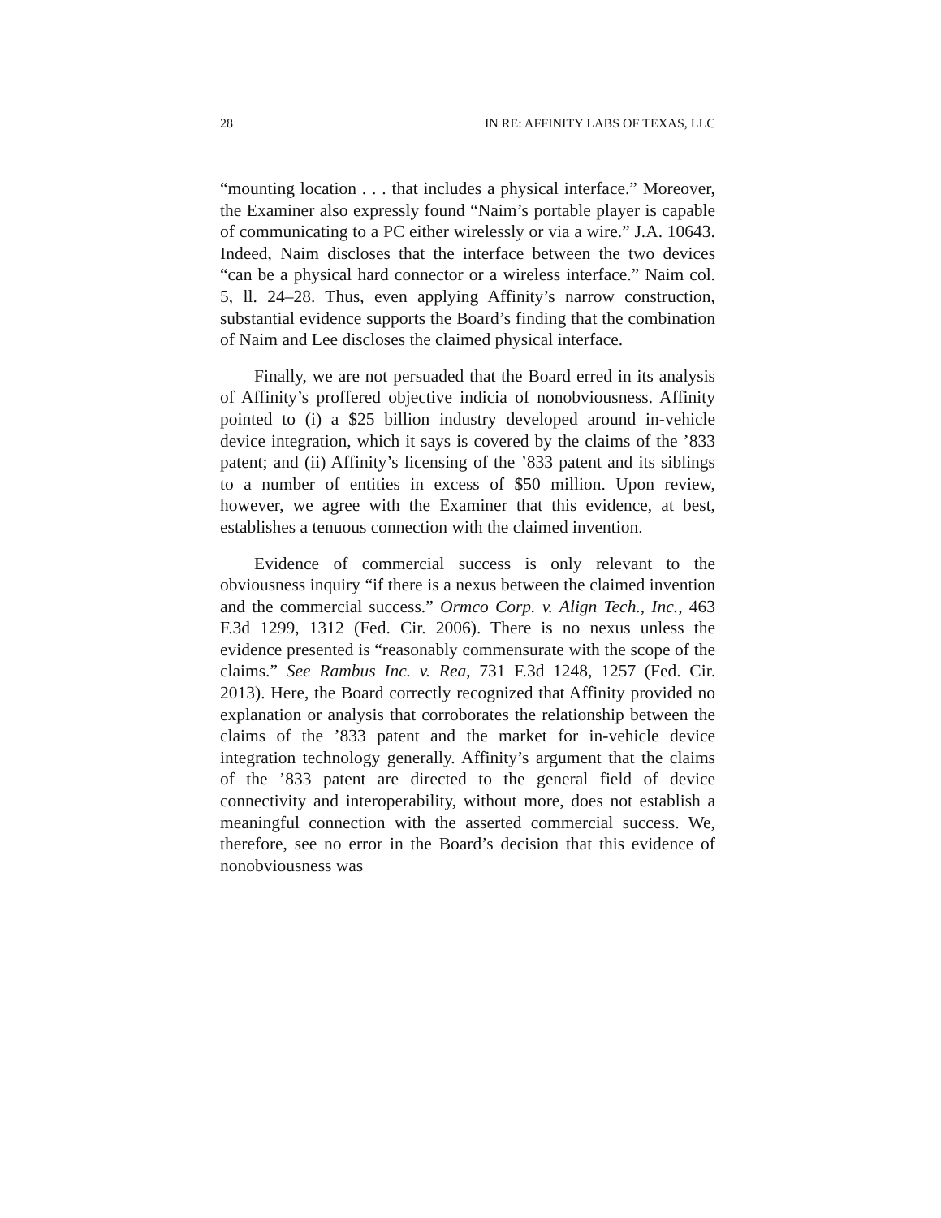28 IN RE: AFFINITY LABS OF TEXAS, LLC
“mounting location . . . that includes a physical interface.” Moreover, the Examiner also expressly found “Naim’s portable player is capable of communicating to a PC either wirelessly or via a wire.” J.A. 10643. Indeed, Naim discloses that the interface between the two devices “can be a physical hard connector or a wireless interface.” Naim col. 5, ll. 24–28. Thus, even applying Affinity’s narrow construction, substantial evidence supports the Board’s finding that the combination of Naim and Lee discloses the claimed physical interface.
Finally, we are not persuaded that the Board erred in its analysis of Affinity’s proffered objective indicia of nonobviousness. Affinity pointed to (i) a $25 billion industry developed around in-vehicle device integration, which it says is covered by the claims of the ’833 patent; and (ii) Affinity’s licensing of the ’833 patent and its siblings to a number of entities in excess of $50 million. Upon review, however, we agree with the Examiner that this evidence, at best, establishes a tenuous connection with the claimed invention.
Evidence of commercial success is only relevant to the obviousness inquiry “if there is a nexus between the claimed invention and the commercial success.” Ormco Corp. v. Align Tech., Inc., 463 F.3d 1299, 1312 (Fed. Cir. 2006). There is no nexus unless the evidence presented is “reasonably commensurate with the scope of the claims.” See Rambus Inc. v. Rea, 731 F.3d 1248, 1257 (Fed. Cir. 2013). Here, the Board correctly recognized that Affinity provided no explanation or analysis that corroborates the relationship between the claims of the ’833 patent and the market for in-vehicle device integration technology generally. Affinity’s argument that the claims of the ’833 patent are directed to the general field of device connectivity and interoperability, without more, does not establish a meaningful connection with the asserted commercial success. We, therefore, see no error in the Board’s decision that this evidence of nonobviousness was